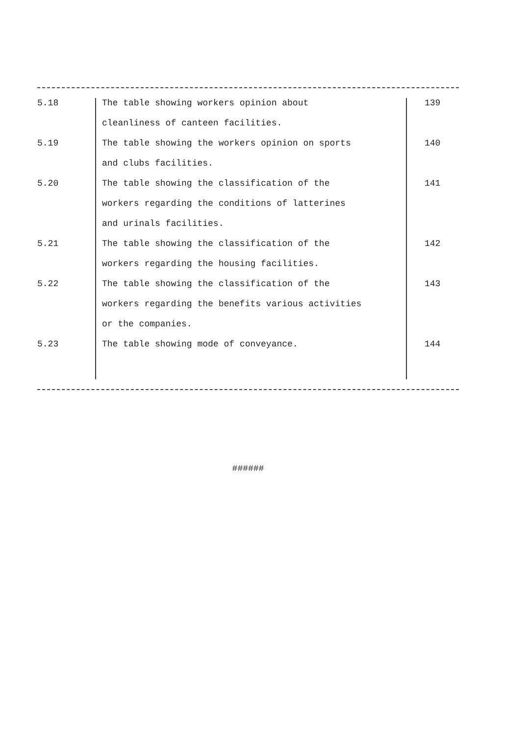| 5.18 | The table showing workers opinion about | 139 |
| | cleanliness of canteen facilities. | |
| 5.19 | The table showing the workers opinion on sports | 140 |
| | and clubs facilities. | |
| 5.20 | The table showing the classification of the | 141 |
| | workers regarding the conditions of latterines | |
| | and urinals facilities. | |
| 5.21 | The table showing the classification of the | 142 |
| | workers regarding the housing facilities. | |
| 5.22 | The table showing the classification of the | 143 |
| | workers regarding the benefits various activities | |
| | or the companies. | |
| 5.23 | The table showing mode of conveyance. | 144 |
######